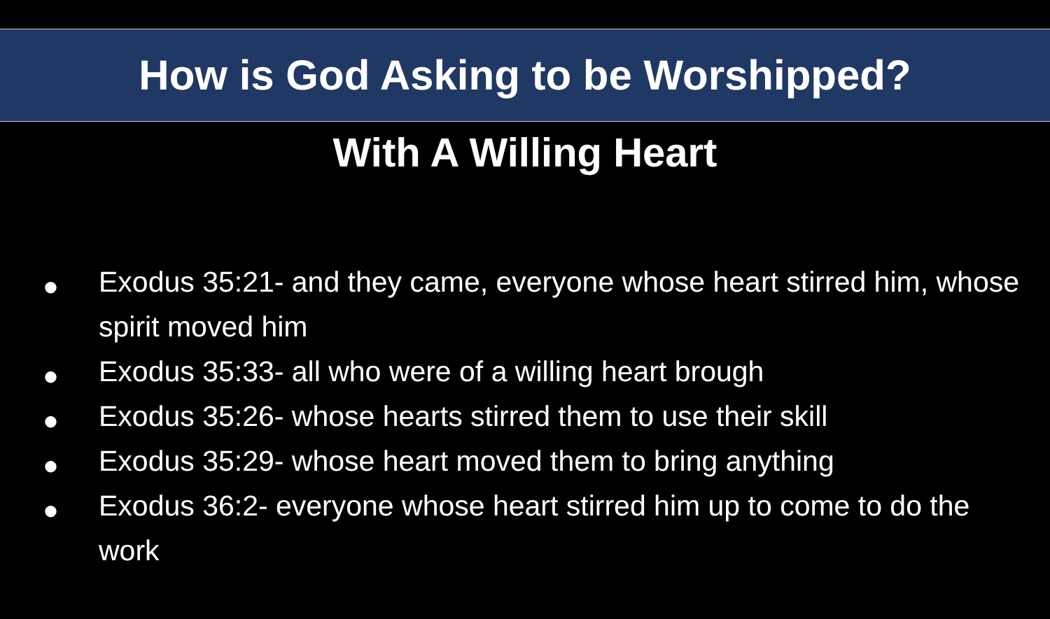How is God Asking to be Worshipped?
With A Willing Heart
● Exodus 35:21- and they came, everyone whose heart stirred him, whose spirit moved him
● Exodus 35:33- all who were of a willing heart brough
● Exodus 35:26- whose hearts stirred them to use their skill
● Exodus 35:29- whose heart moved them to bring anything
● Exodus 36:2- everyone whose heart stirred him up to come to do the work